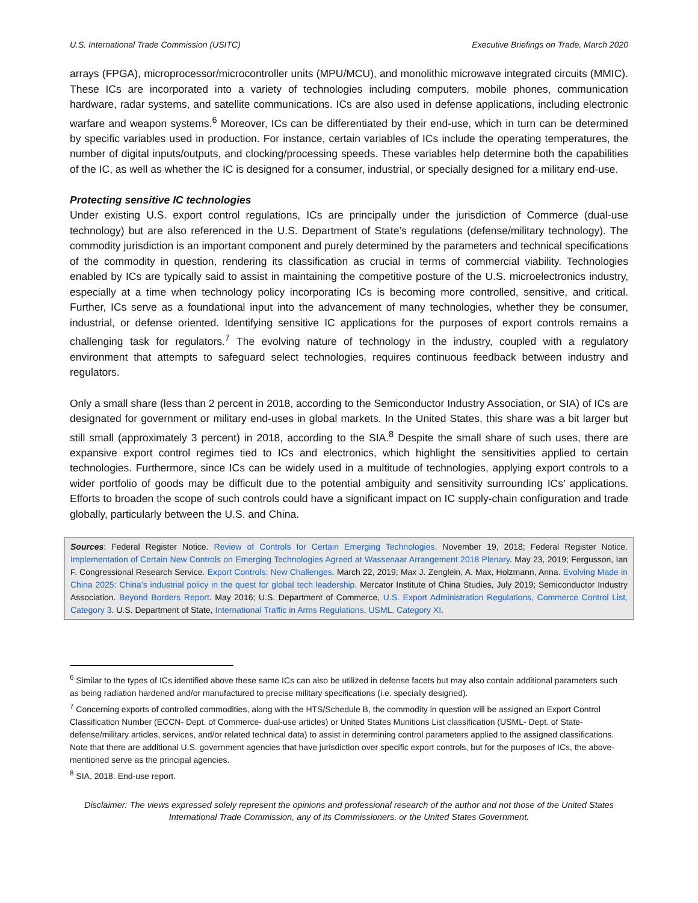U.S. International Trade Commission (USITC) Executive Briefings on Trade, March 2020
arrays (FPGA), microprocessor/microcontroller units (MPU/MCU), and monolithic microwave integrated circuits (MMIC). These ICs are incorporated into a variety of technologies including computers, mobile phones, communication hardware, radar systems, and satellite communications. ICs are also used in defense applications, including electronic warfare and weapon systems.<sup>6</sup> Moreover, ICs can be differentiated by their end-use, which in turn can be determined by specific variables used in production. For instance, certain variables of ICs include the operating temperatures, the number of digital inputs/outputs, and clocking/processing speeds. These variables help determine both the capabilities of the IC, as well as whether the IC is designed for a consumer, industrial, or specially designed for a military end-use.
Protecting sensitive IC technologies
Under existing U.S. export control regulations, ICs are principally under the jurisdiction of Commerce (dual-use technology) but are also referenced in the U.S. Department of State’s regulations (defense/military technology). The commodity jurisdiction is an important component and purely determined by the parameters and technical specifications of the commodity in question, rendering its classification as crucial in terms of commercial viability. Technologies enabled by ICs are typically said to assist in maintaining the competitive posture of the U.S. microelectronics industry, especially at a time when technology policy incorporating ICs is becoming more controlled, sensitive, and critical. Further, ICs serve as a foundational input into the advancement of many technologies, whether they be consumer, industrial, or defense oriented. Identifying sensitive IC applications for the purposes of export controls remains a challenging task for regulators.<sup>7</sup> The evolving nature of technology in the industry, coupled with a regulatory environment that attempts to safeguard select technologies, requires continuous feedback between industry and regulators.
Only a small share (less than 2 percent in 2018, according to the Semiconductor Industry Association, or SIA) of ICs are designated for government or military end-uses in global markets. In the United States, this share was a bit larger but still small (approximately 3 percent) in 2018, according to the SIA.<sup>8</sup> Despite the small share of such uses, there are expansive export control regimes tied to ICs and electronics, which highlight the sensitivities applied to certain technologies. Furthermore, since ICs can be widely used in a multitude of technologies, applying export controls to a wider portfolio of goods may be difficult due to the potential ambiguity and sensitivity surrounding ICs’ applications. Efforts to broaden the scope of such controls could have a significant impact on IC supply-chain configuration and trade globally, particularly between the U.S. and China.
Sources: Federal Register Notice. Review of Controls for Certain Emerging Technologies. November 19, 2018; Federal Register Notice. Implementation of Certain New Controls on Emerging Technologies Agreed at Wassenaar Arrangement 2018 Plenary. May 23, 2019; Fergusson, Ian F. Congressional Research Service. Export Controls: New Challenges. March 22, 2019; Max J. Zenglein, A. Max, Holzmann, Anna. Evolving Made in China 2025: China’s industrial policy in the quest for global tech leadership. Mercator Institute of China Studies, July 2019; Semiconductor Industry Association. Beyond Borders Report. May 2016; U.S. Department of Commerce, U.S. Export Administration Regulations, Commerce Control List, Category 3. U.S. Department of State, International Traffic in Arms Regulations, USML, Category XI.
<sup>6</sup> Similar to the types of ICs identified above these same ICs can also be utilized in defense facets but may also contain additional parameters such as being radiation hardened and/or manufactured to precise military specifications (i.e. specially designed).
<sup>7</sup> Concerning exports of controlled commodities, along with the HTS/Schedule B, the commodity in question will be assigned an Export Control Classification Number (ECCN- Dept. of Commerce- dual-use articles) or United States Munitions List classification (USML- Dept. of State- defense/military articles, services, and/or related technical data) to assist in determining control parameters applied to the assigned classifications. Note that there are additional U.S. government agencies that have jurisdiction over specific export controls, but for the purposes of ICs, the above-mentioned serve as the principal agencies.
<sup>8</sup> SIA, 2018. End-use report.
Disclaimer: The views expressed solely represent the opinions and professional research of the author and not those of the United States International Trade Commission, any of its Commissioners, or the United States Government.